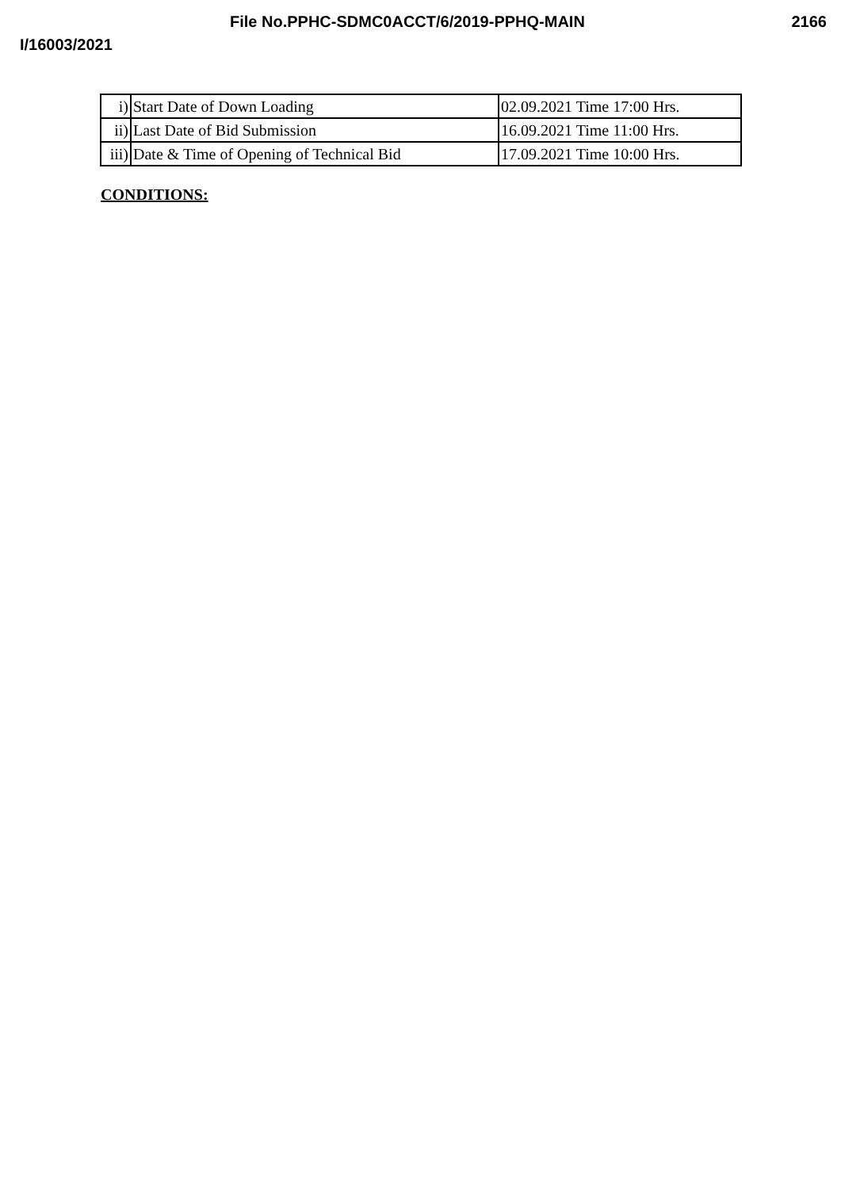File No.PPHC-SDMC0ACCT/6/2019-PPHQ-MAIN 2166
I/16003/2021
| i) | Start Date of Down Loading | 02.09.2021 Time 17:00 Hrs. |
| ii) | Last Date of Bid Submission | 16.09.2021 Time 11:00 Hrs. |
| iii) | Date & Time of Opening of Technical Bid | 17.09.2021 Time 10:00 Hrs. |
CONDITIONS: